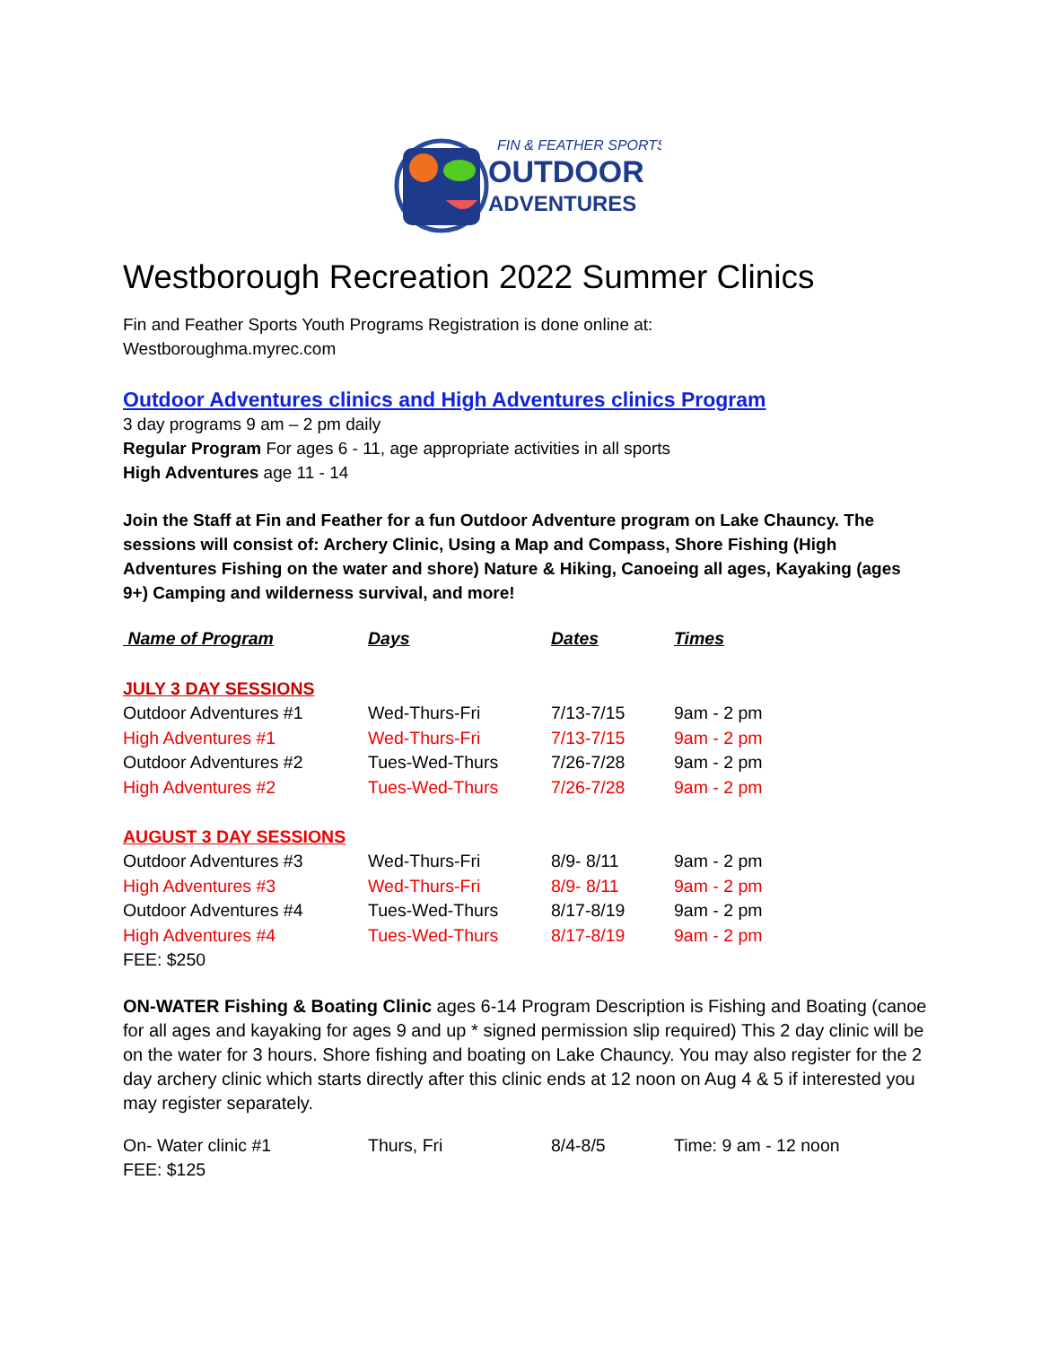FIN & FEATHER SPORTS
OUTDOOR
ADVENTURES
Westborough Recreation 2022 Summer Clinics
Fin and Feather Sports Youth Programs Registration is done online at:
Westboroughma.myrec.com
Outdoor Adventures clinics and High Adventures clinics Program
3 day programs 9 am – 2 pm daily
Regular Program For ages 6 - 11, age appropriate activities in all sports
High Adventures age 11 - 14
Join the Staff at Fin and Feather for a fun Outdoor Adventure program on Lake Chauncy. The sessions will consist of: Archery Clinic, Using a Map and Compass, Shore Fishing (High Adventures Fishing on the water and shore) Nature & Hiking, Canoeing all ages, Kayaking (ages 9+) Camping and wilderness survival, and more!
| Name of Program | Days | Dates | Times |
| --- | --- | --- | --- |
| JULY 3 DAY SESSIONS | | | |
| Outdoor Adventures #1 | Wed-Thurs-Fri | 7/13-7/15 | 9am - 2 pm |
| High Adventures #1 | Wed-Thurs-Fri | 7/13-7/15 | 9am - 2 pm |
| Outdoor Adventures #2 | Tues-Wed-Thurs | 7/26-7/28 | 9am - 2 pm |
| High Adventures #2 | Tues-Wed-Thurs | 7/26-7/28 | 9am - 2 pm |
| AUGUST 3 DAY SESSIONS | | | |
| Outdoor Adventures #3 | Wed-Thurs-Fri | 8/9- 8/11 | 9am - 2 pm |
| High Adventures #3 | Wed-Thurs-Fri | 8/9- 8/11 | 9am - 2 pm |
| Outdoor Adventures #4 | Tues-Wed-Thurs | 8/17-8/19 | 9am - 2 pm |
| High Adventures #4 | Tues-Wed-Thurs | 8/17-8/19 | 9am - 2 pm |
| FEE: $250 | | | |
ON-WATER Fishing & Boating Clinic ages 6-14 Program Description is Fishing and Boating (canoe for all ages and kayaking for ages 9 and up * signed permission slip required) This 2 day clinic will be on the water for 3 hours. Shore fishing and boating on Lake Chauncy. You may also register for the 2 day archery clinic which starts directly after this clinic ends at 12 noon on Aug 4 & 5 if interested you may register separately.
| On- Water clinic #1 | Thurs, Fri | 8/4-8/5 | Time: 9 am - 12 noon |
| FEE: $125 | | | |